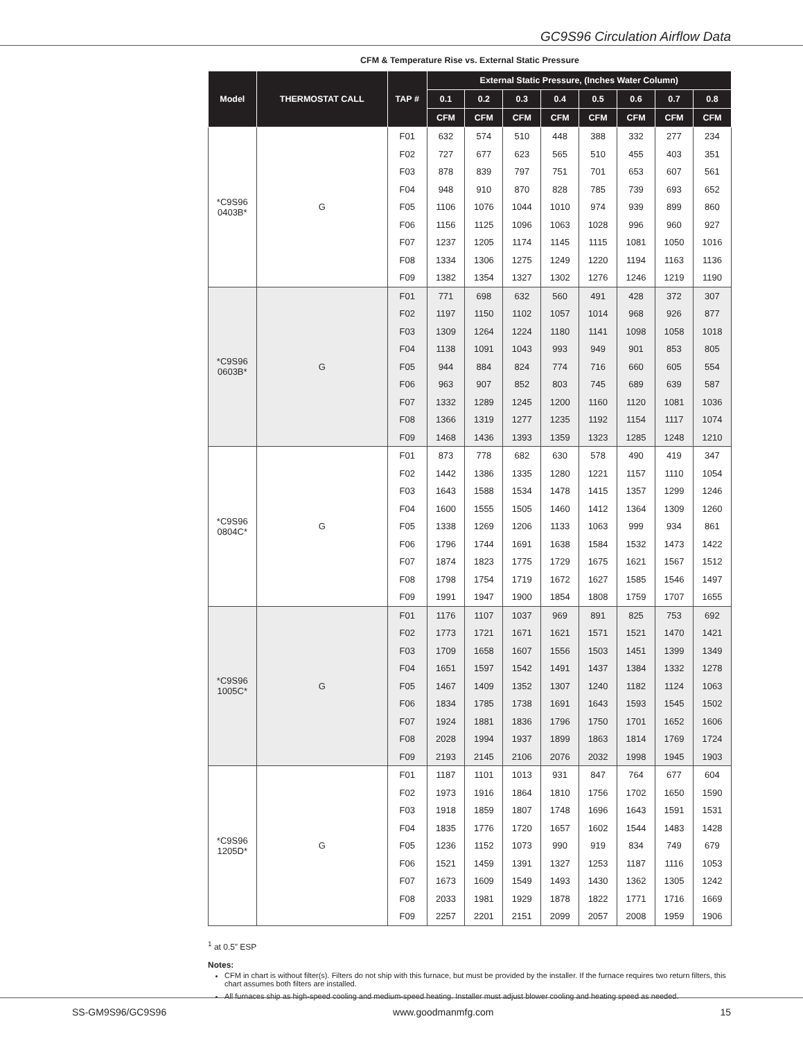GC9S96 Circulation Airflow Data
CFM & Temperature Rise vs. External Static Pressure
| Model | THERMOSTAT CALL | TAP # | External Static Pressure, (Inches Water Column) | | | | | | | |
| --- | --- | --- | --- | --- | --- | --- | --- | --- | --- | --- |
| | | | 0.1 | 0.2 | 0.3 | 0.4 | 0.5 | 0.6 | 0.7 | 0.8 |
| | | | CFM | CFM | CFM | CFM | CFM | CFM | CFM | CFM |
| *C9S96 0403B* | G | F01 | 632 | 574 | 510 | 448 | 388 | 332 | 277 | 234 |
| | | F02 | 727 | 677 | 623 | 565 | 510 | 455 | 403 | 351 |
| | | F03 | 878 | 839 | 797 | 751 | 701 | 653 | 607 | 561 |
| | | F04 | 948 | 910 | 870 | 828 | 785 | 739 | 693 | 652 |
| | | F05 | 1106 | 1076 | 1044 | 1010 | 974 | 939 | 899 | 860 |
| | | F06 | 1156 | 1125 | 1096 | 1063 | 1028 | 996 | 960 | 927 |
| | | F07 | 1237 | 1205 | 1174 | 1145 | 1115 | 1081 | 1050 | 1016 |
| | | F08 | 1334 | 1306 | 1275 | 1249 | 1220 | 1194 | 1163 | 1136 |
| | | F09 | 1382 | 1354 | 1327 | 1302 | 1276 | 1246 | 1219 | 1190 |
| *C9S96 0603B* | G | F01 | 771 | 698 | 632 | 560 | 491 | 428 | 372 | 307 |
| | | F02 | 1197 | 1150 | 1102 | 1057 | 1014 | 968 | 926 | 877 |
| | | F03 | 1309 | 1264 | 1224 | 1180 | 1141 | 1098 | 1058 | 1018 |
| | | F04 | 1138 | 1091 | 1043 | 993 | 949 | 901 | 853 | 805 |
| | | F05 | 944 | 884 | 824 | 774 | 716 | 660 | 605 | 554 |
| | | F06 | 963 | 907 | 852 | 803 | 745 | 689 | 639 | 587 |
| | | F07 | 1332 | 1289 | 1245 | 1200 | 1160 | 1120 | 1081 | 1036 |
| | | F08 | 1366 | 1319 | 1277 | 1235 | 1192 | 1154 | 1117 | 1074 |
| | | F09 | 1468 | 1436 | 1393 | 1359 | 1323 | 1285 | 1248 | 1210 |
| *C9S96 0804C* | G | F01 | 873 | 778 | 682 | 630 | 578 | 490 | 419 | 347 |
| | | F02 | 1442 | 1386 | 1335 | 1280 | 1221 | 1157 | 1110 | 1054 |
| | | F03 | 1643 | 1588 | 1534 | 1478 | 1415 | 1357 | 1299 | 1246 |
| | | F04 | 1600 | 1555 | 1505 | 1460 | 1412 | 1364 | 1309 | 1260 |
| | | F05 | 1338 | 1269 | 1206 | 1133 | 1063 | 999 | 934 | 861 |
| | | F06 | 1796 | 1744 | 1691 | 1638 | 1584 | 1532 | 1473 | 1422 |
| | | F07 | 1874 | 1823 | 1775 | 1729 | 1675 | 1621 | 1567 | 1512 |
| | | F08 | 1798 | 1754 | 1719 | 1672 | 1627 | 1585 | 1546 | 1497 |
| | | F09 | 1991 | 1947 | 1900 | 1854 | 1808 | 1759 | 1707 | 1655 |
| *C9S96 1005C* | G | F01 | 1176 | 1107 | 1037 | 969 | 891 | 825 | 753 | 692 |
| | | F02 | 1773 | 1721 | 1671 | 1621 | 1571 | 1521 | 1470 | 1421 |
| | | F03 | 1709 | 1658 | 1607 | 1556 | 1503 | 1451 | 1399 | 1349 |
| | | F04 | 1651 | 1597 | 1542 | 1491 | 1437 | 1384 | 1332 | 1278 |
| | | F05 | 1467 | 1409 | 1352 | 1307 | 1240 | 1182 | 1124 | 1063 |
| | | F06 | 1834 | 1785 | 1738 | 1691 | 1643 | 1593 | 1545 | 1502 |
| | | F07 | 1924 | 1881 | 1836 | 1796 | 1750 | 1701 | 1652 | 1606 |
| | | F08 | 2028 | 1994 | 1937 | 1899 | 1863 | 1814 | 1769 | 1724 |
| | | F09 | 2193 | 2145 | 2106 | 2076 | 2032 | 1998 | 1945 | 1903 |
| *C9S96 1205D* | G | F01 | 1187 | 1101 | 1013 | 931 | 847 | 764 | 677 | 604 |
| | | F02 | 1973 | 1916 | 1864 | 1810 | 1756 | 1702 | 1650 | 1590 |
| | | F03 | 1918 | 1859 | 1807 | 1748 | 1696 | 1643 | 1591 | 1531 |
| | | F04 | 1835 | 1776 | 1720 | 1657 | 1602 | 1544 | 1483 | 1428 |
| | | F05 | 1236 | 1152 | 1073 | 990 | 919 | 834 | 749 | 679 |
| | | F06 | 1521 | 1459 | 1391 | 1327 | 1253 | 1187 | 1116 | 1053 |
| | | F07 | 1673 | 1609 | 1549 | 1493 | 1430 | 1362 | 1305 | 1242 |
| | | F08 | 2033 | 1981 | 1929 | 1878 | 1822 | 1771 | 1716 | 1669 |
| | | F09 | 2257 | 2201 | 2151 | 2099 | 2057 | 2008 | 1959 | 1906 |
<sup>1</sup> at 0.5” ESP
Notes:
CFM in chart is without filter(s). Filters do not ship with this furnace, but must be provided by the installer. If the furnace requires two return filters, this chart assumes both filters are installed.
All furnaces ship as high-speed cooling and medium-speed heating. Installer must adjust blower cooling and heating speed as needed.
SS-GM9S96/GC9S96 www.goodmanmfg.com 15